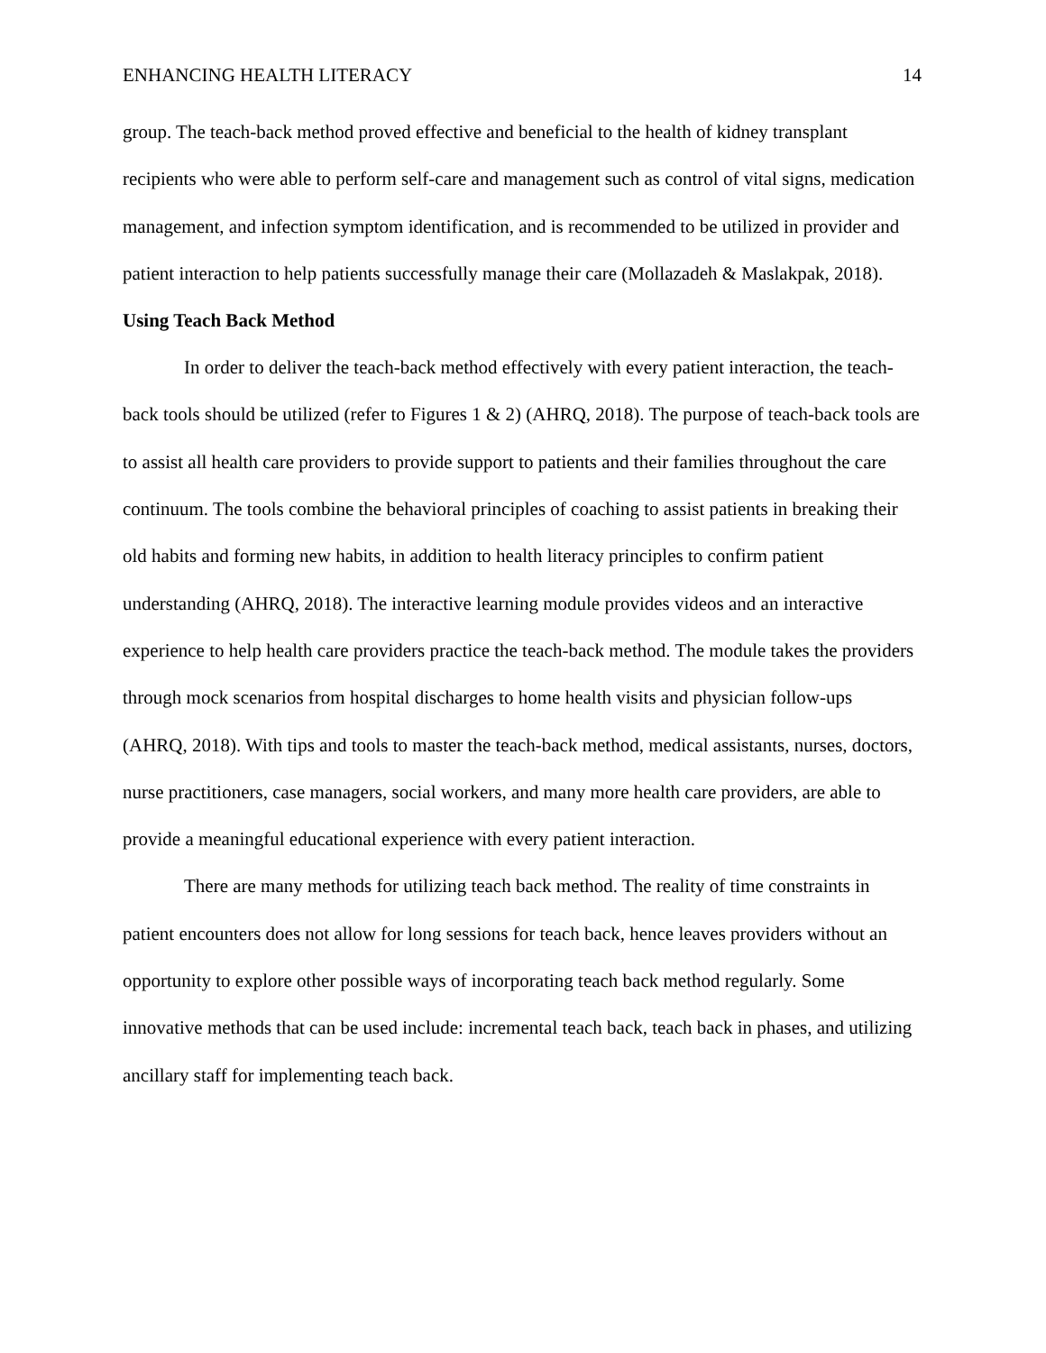ENHANCING HEALTH LITERACY 14
group. The teach-back method proved effective and beneficial to the health of kidney transplant recipients who were able to perform self-care and management such as control of vital signs, medication management, and infection symptom identification, and is recommended to be utilized in provider and patient interaction to help patients successfully manage their care (Mollazadeh & Maslakpak, 2018).
Using Teach Back Method
In order to deliver the teach-back method effectively with every patient interaction, the teach-back tools should be utilized (refer to Figures 1 & 2) (AHRQ, 2018). The purpose of teach-back tools are to assist all health care providers to provide support to patients and their families throughout the care continuum. The tools combine the behavioral principles of coaching to assist patients in breaking their old habits and forming new habits, in addition to health literacy principles to confirm patient understanding (AHRQ, 2018). The interactive learning module provides videos and an interactive experience to help health care providers practice the teach-back method. The module takes the providers through mock scenarios from hospital discharges to home health visits and physician follow-ups (AHRQ, 2018). With tips and tools to master the teach-back method, medical assistants, nurses, doctors, nurse practitioners, case managers, social workers, and many more health care providers, are able to provide a meaningful educational experience with every patient interaction.
There are many methods for utilizing teach back method. The reality of time constraints in patient encounters does not allow for long sessions for teach back, hence leaves providers without an opportunity to explore other possible ways of incorporating teach back method regularly. Some innovative methods that can be used include: incremental teach back, teach back in phases, and utilizing ancillary staff for implementing teach back.